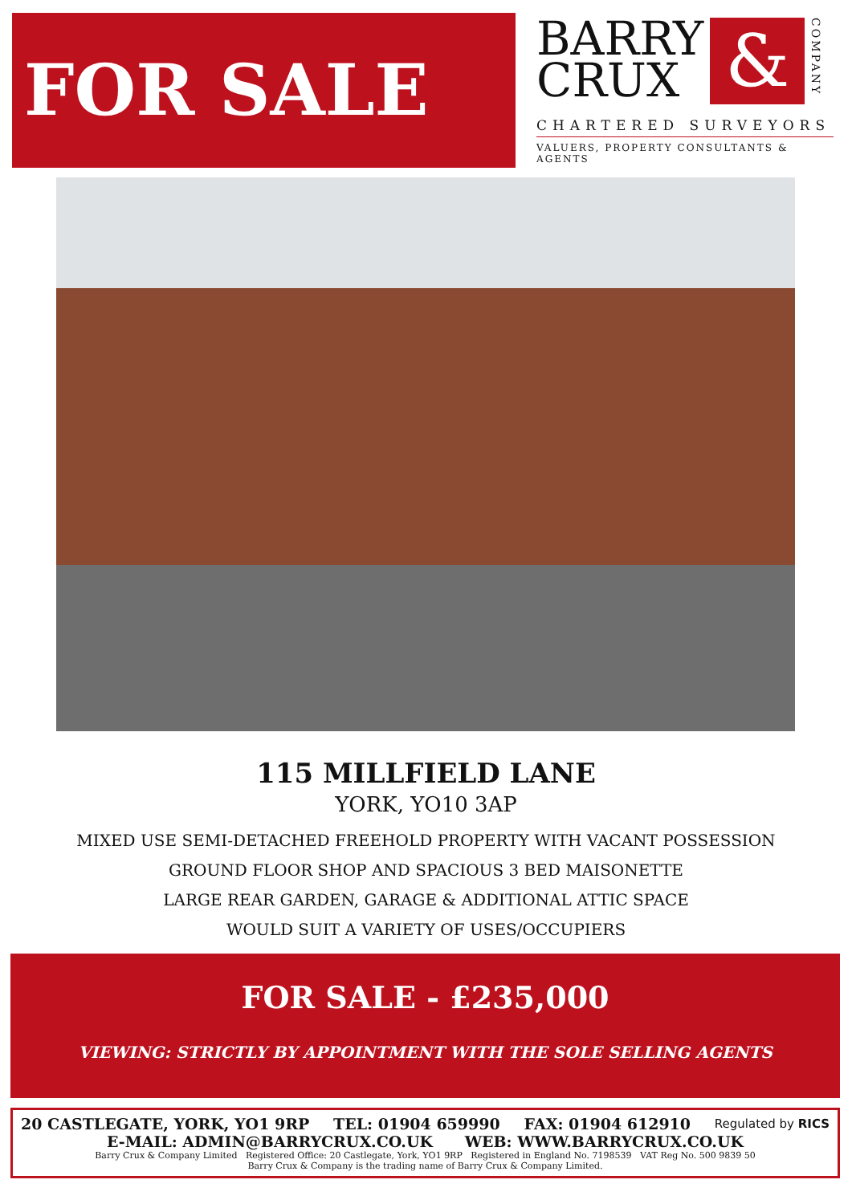FOR SALE
BARRY
CRUX
&
COMPANY
CHARTERED SURVEYORS
VALUERS, PROPERTY CONSULTANTS & AGENTS
115 MILLFIELD LANE
YORK, YO10 3AP
MIXED USE SEMI-DETACHED FREEHOLD PROPERTY WITH VACANT POSSESSION
GROUND FLOOR SHOP AND SPACIOUS 3 BED MAISONETTE
LARGE REAR GARDEN, GARAGE & ADDITIONAL ATTIC SPACE
WOULD SUIT A VARIETY OF USES/OCCUPIERS
FOR SALE - £235,000
VIEWING: STRICTLY BY APPOINTMENT WITH THE SOLE SELLING AGENTS
20 CASTLEGATE, YORK, YO1 9RP TEL: 01904 659990 FAX: 01904 612910 Regulated by RICS
E-MAIL: ADMIN@BARRYCRUX.CO.UK WEB: WWW.BARRYCRUX.CO.UK
Barry Crux & Company Limited Registered Office: 20 Castlegate, York, YO1 9RP Registered in England No. 7198539 VAT Reg No. 500 9839 50
Barry Crux & Company is the trading name of Barry Crux & Company Limited.